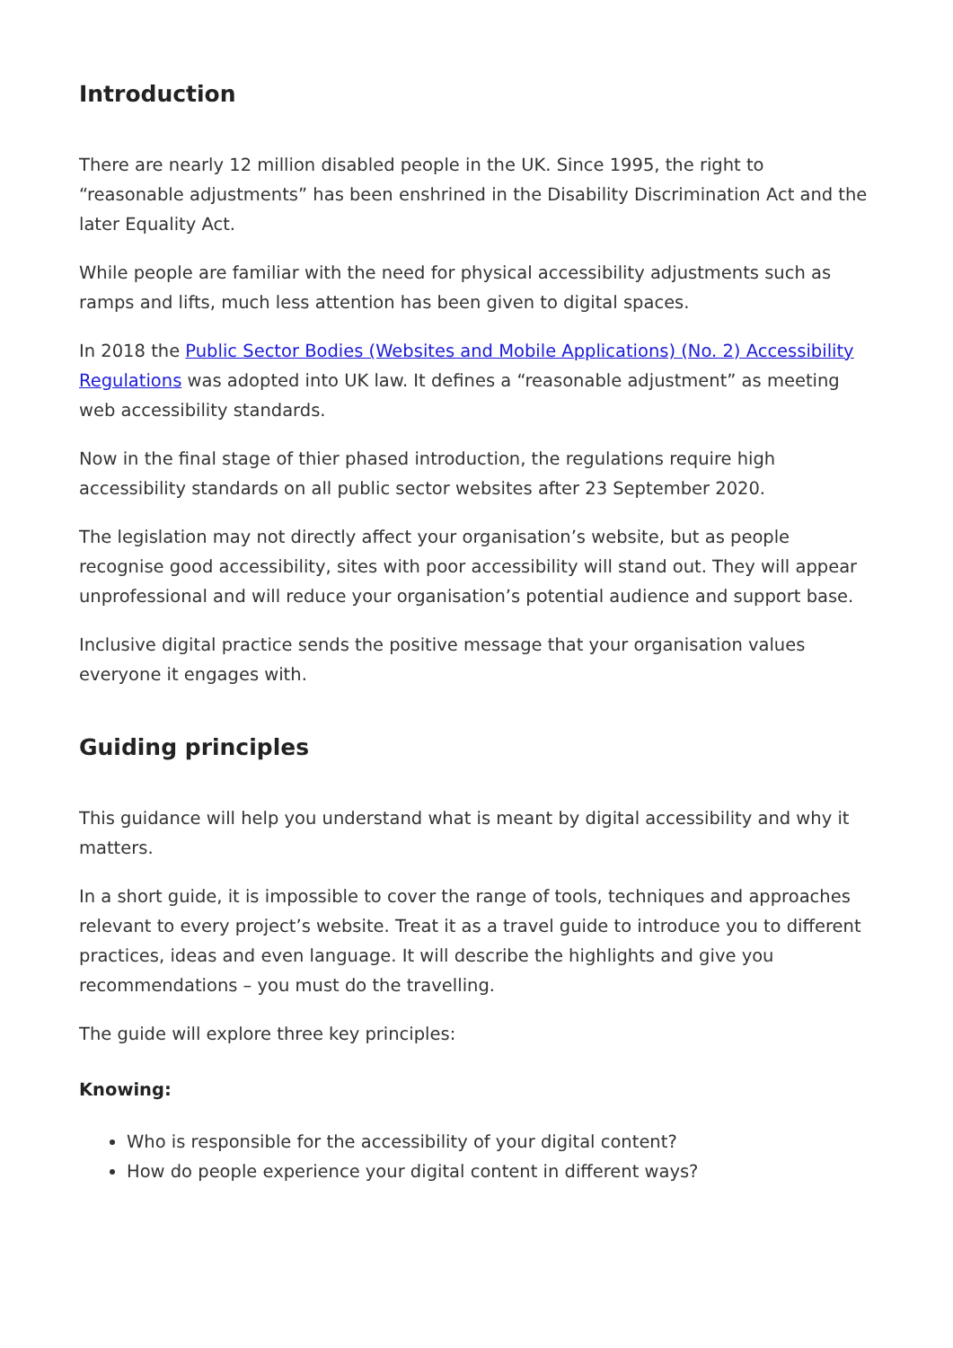Introduction
There are nearly 12 million disabled people in the UK. Since 1995, the right to “reasonable adjustments” has been enshrined in the Disability Discrimination Act and the later Equality Act.
While people are familiar with the need for physical accessibility adjustments such as ramps and lifts, much less attention has been given to digital spaces.
In 2018 the Public Sector Bodies (Websites and Mobile Applications) (No. 2) Accessibility Regulations was adopted into UK law. It defines a “reasonable adjustment” as meeting web accessibility standards.
Now in the final stage of thier phased introduction, the regulations require high accessibility standards on all public sector websites after 23 September 2020.
The legislation may not directly affect your organisation’s website, but as people recognise good accessibility, sites with poor accessibility will stand out. They will appear unprofessional and will reduce your organisation’s potential audience and support base.
Inclusive digital practice sends the positive message that your organisation values everyone it engages with.
Guiding principles
This guidance will help you understand what is meant by digital accessibility and why it matters.
In a short guide, it is impossible to cover the range of tools, techniques and approaches relevant to every project’s website. Treat it as a travel guide to introduce you to different practices, ideas and even language. It will describe the highlights and give you recommendations – you must do the travelling.
The guide will explore three key principles:
Knowing:
Who is responsible for the accessibility of your digital content?
How do people experience your digital content in different ways?